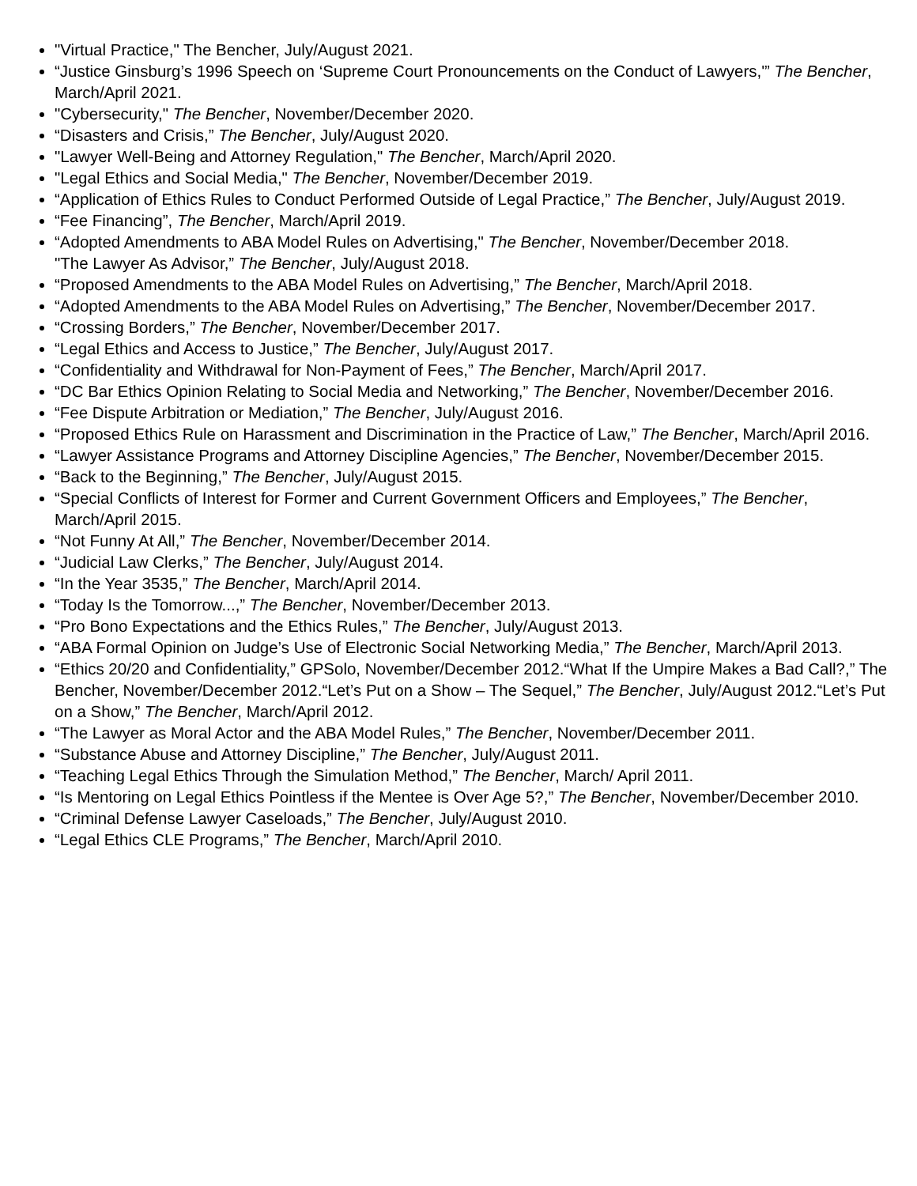"Virtual Practice," The Bencher, July/August 2021.
“Justice Ginsburg’s 1996 Speech on ‘Supreme Court Pronouncements on the Conduct of Lawyers,'” The Bencher, March/April 2021.
"Cybersecurity," The Bencher, November/December 2020.
“Disasters and Crisis,” The Bencher, July/August 2020.
"Lawyer Well-Being and Attorney Regulation," The Bencher, March/April 2020.
"Legal Ethics and Social Media," The Bencher, November/December 2019.
“Application of Ethics Rules to Conduct Performed Outside of Legal Practice,” The Bencher, July/August 2019.
“Fee Financing”, The Bencher, March/April 2019.
“Adopted Amendments to ABA Model Rules on Advertising," The Bencher, November/December 2018.
"The Lawyer As Advisor,” The Bencher, July/August 2018.
“Proposed Amendments to the ABA Model Rules on Advertising,” The Bencher, March/April 2018.
“Adopted Amendments to the ABA Model Rules on Advertising,” The Bencher, November/December 2017.
“Crossing Borders,” The Bencher, November/December 2017.
“Legal Ethics and Access to Justice,” The Bencher, July/August 2017.
“Confidentiality and Withdrawal for Non-Payment of Fees,” The Bencher, March/April 2017.
“DC Bar Ethics Opinion Relating to Social Media and Networking,” The Bencher, November/December 2016.
“Fee Dispute Arbitration or Mediation,” The Bencher, July/August 2016.
“Proposed Ethics Rule on Harassment and Discrimination in the Practice of Law,” The Bencher, March/April 2016.
“Lawyer Assistance Programs and Attorney Discipline Agencies,” The Bencher, November/December 2015.
“Back to the Beginning,” The Bencher, July/August 2015.
“Special Conflicts of Interest for Former and Current Government Officers and Employees,” The Bencher, March/April 2015.
“Not Funny At All,” The Bencher, November/December 2014.
“Judicial Law Clerks,” The Bencher, July/August 2014.
“In the Year 3535,” The Bencher, March/April 2014.
“Today Is the Tomorrow...,” The Bencher, November/December 2013.
“Pro Bono Expectations and the Ethics Rules,” The Bencher, July/August 2013.
“ABA Formal Opinion on Judge’s Use of Electronic Social Networking Media,” The Bencher, March/April 2013.
“Ethics 20/20 and Confidentiality,” GPSolo, November/December 2012.“What If the Umpire Makes a Bad Call?,” The Bencher, November/December 2012.“Let’s Put on a Show – The Sequel,” The Bencher, July/August 2012.“Let’s Put on a Show,” The Bencher, March/April 2012.
“The Lawyer as Moral Actor and the ABA Model Rules,” The Bencher, November/December 2011.
“Substance Abuse and Attorney Discipline,” The Bencher, July/August 2011.
“Teaching Legal Ethics Through the Simulation Method,” The Bencher, March/ April 2011.
“Is Mentoring on Legal Ethics Pointless if the Mentee is Over Age 5?,” The Bencher, November/December 2010.
“Criminal Defense Lawyer Caseloads,” The Bencher, July/August 2010.
“Legal Ethics CLE Programs,” The Bencher, March/April 2010.